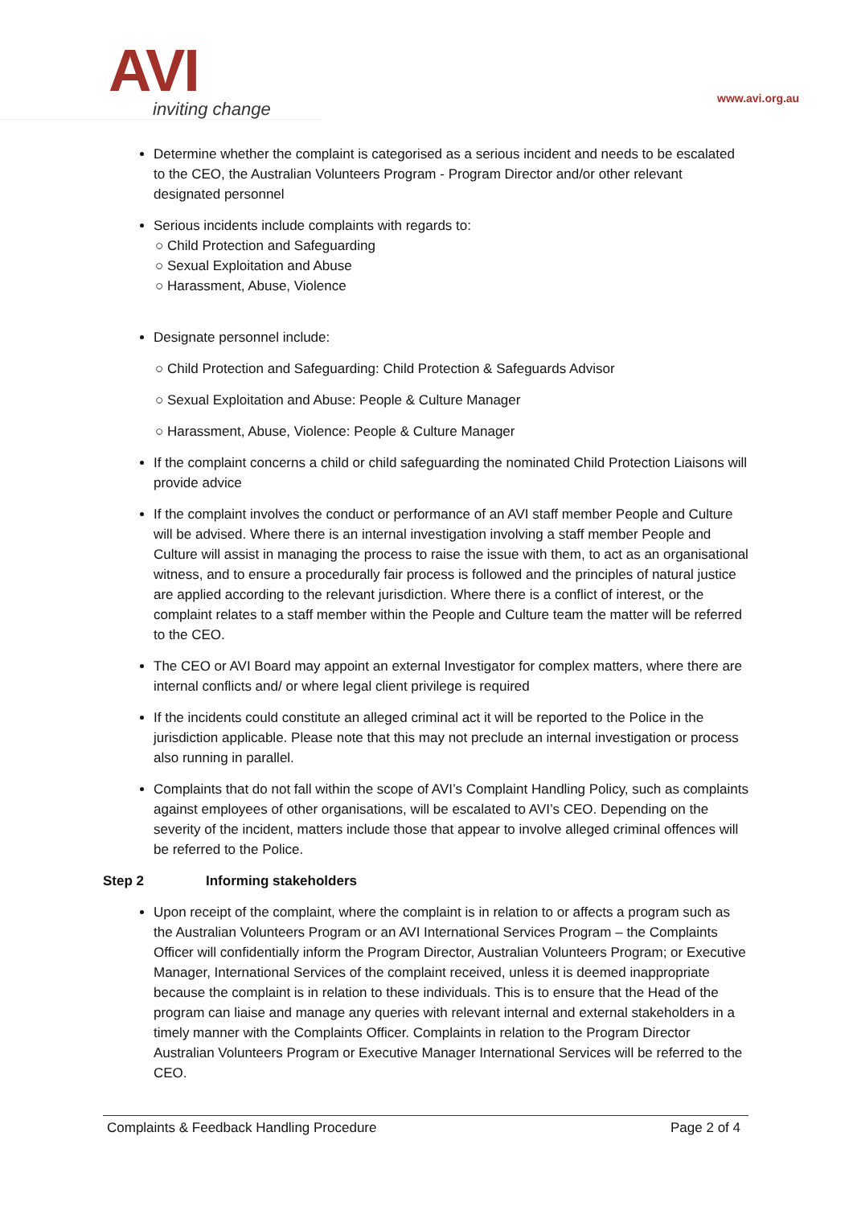AVI
inviting change
www.avi.org.au
Determine whether the complaint is categorised as a serious incident and needs to be escalated to the CEO, the Australian Volunteers Program - Program Director and/or other relevant designated personnel
Serious incidents include complaints with regards to:
○ Child Protection and Safeguarding
○ Sexual Exploitation and Abuse
○ Harassment, Abuse, Violence
Designate personnel include:
○ Child Protection and Safeguarding: Child Protection & Safeguards Advisor
○ Sexual Exploitation and Abuse: People & Culture Manager
○ Harassment, Abuse, Violence: People & Culture Manager
If the complaint concerns a child or child safeguarding the nominated Child Protection Liaisons will provide advice
If the complaint involves the conduct or performance of an AVI staff member People and Culture will be advised. Where there is an internal investigation involving a staff member People and Culture will assist in managing the process to raise the issue with them, to act as an organisational witness, and to ensure a procedurally fair process is followed and the principles of natural justice are applied according to the relevant jurisdiction. Where there is a conflict of interest, or the complaint relates to a staff member within the People and Culture team the matter will be referred to the CEO.
The CEO or AVI Board may appoint an external Investigator for complex matters, where there are internal conflicts and/ or where legal client privilege is required
If the incidents could constitute an alleged criminal act it will be reported to the Police in the jurisdiction applicable. Please note that this may not preclude an internal investigation or process also running in parallel.
Complaints that do not fall within the scope of AVI’s Complaint Handling Policy, such as complaints against employees of other organisations, will be escalated to AVI’s CEO. Depending on the severity of the incident, matters include those that appear to involve alleged criminal offences will be referred to the Police.
Step 2 Informing stakeholders
Upon receipt of the complaint, where the complaint is in relation to or affects a program such as the Australian Volunteers Program or an AVI International Services Program – the Complaints Officer will confidentially inform the Program Director, Australian Volunteers Program; or Executive Manager, International Services of the complaint received, unless it is deemed inappropriate because the complaint is in relation to these individuals. This is to ensure that the Head of the program can liaise and manage any queries with relevant internal and external stakeholders in a timely manner with the Complaints Officer. Complaints in relation to the Program Director Australian Volunteers Program or Executive Manager International Services will be referred to the CEO.
Complaints & Feedback Handling Procedure Page 2 of 4